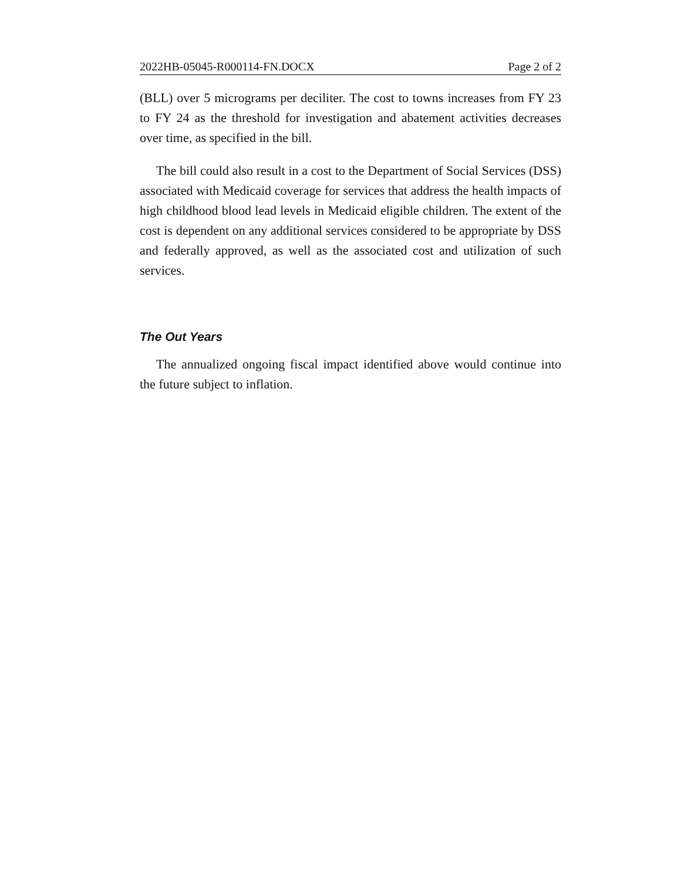2022HB-05045-R000114-FN.DOCX Page 2 of 2
(BLL) over 5 micrograms per deciliter. The cost to towns increases from FY 23 to FY 24 as the threshold for investigation and abatement activities decreases over time, as specified in the bill.
The bill could also result in a cost to the Department of Social Services (DSS) associated with Medicaid coverage for services that address the health impacts of high childhood blood lead levels in Medicaid eligible children. The extent of the cost is dependent on any additional services considered to be appropriate by DSS and federally approved, as well as the associated cost and utilization of such services.
The Out Years
The annualized ongoing fiscal impact identified above would continue into the future subject to inflation.